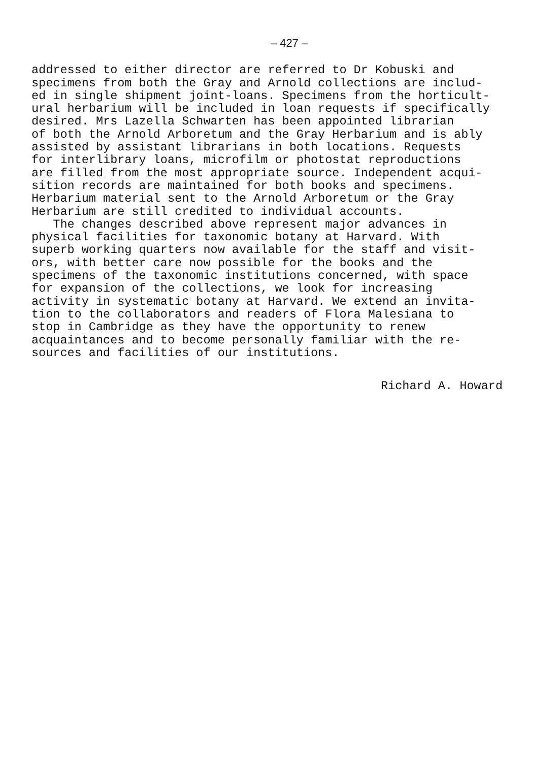– 427 –
addressed to either director are referred to Dr Kobuski and
specimens from both the Gray and Arnold collections are includ-
ed in single shipment joint-loans. Specimens from the horticult-
ural herbarium will be included in loan requests if specifically
desired. Mrs Lazella Schwarten has been appointed librarian
of both the Arnold Arboretum and the Gray Herbarium and is ably
assisted by assistant librarians in both locations. Requests
for interlibrary loans, microfilm or photostat reproductions
are filled from the most appropriate source. Independent acqui-
sition records are maintained for both books and specimens.
Herbarium material sent to the Arnold Arboretum or the Gray
Herbarium are still credited to individual accounts.
The changes described above represent major advances in
physical facilities for taxonomic botany at Harvard. With
superb working quarters now available for the staff and visit-
ors, with better care now possible for the books and the
specimens of the taxonomic institutions concerned, with space
for expansion of the collections, we look for increasing
activity in systematic botany at Harvard. We extend an invita-
tion to the collaborators and readers of Flora Malesiana to
stop in Cambridge as they have the opportunity to renew
acquaintances and to become personally familiar with the re-
sources and facilities of our institutions.
Richard A. Howard